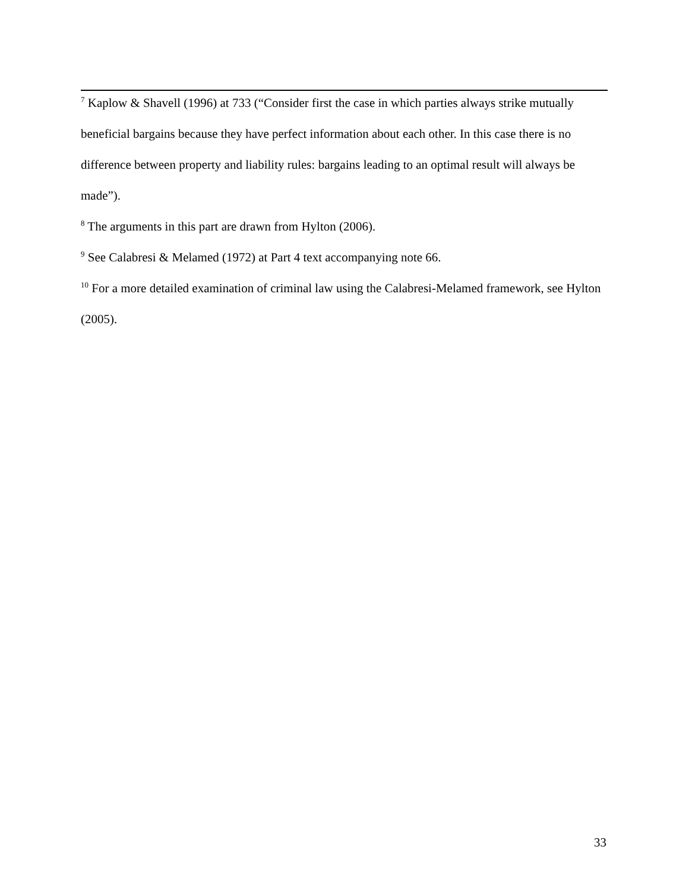<sup>7</sup> Kaplow & Shavell (1996) at 733 (“Consider first the case in which parties always strike mutually beneficial bargains because they have perfect information about each other. In this case there is no difference between property and liability rules: bargains leading to an optimal result will always be made”).
<sup>8</sup> The arguments in this part are drawn from Hylton (2006).
<sup>9</sup> See Calabresi & Melamed (1972) at Part 4 text accompanying note 66.
<sup>10</sup> For a more detailed examination of criminal law using the Calabresi-Melamed framework, see Hylton (2005).
33